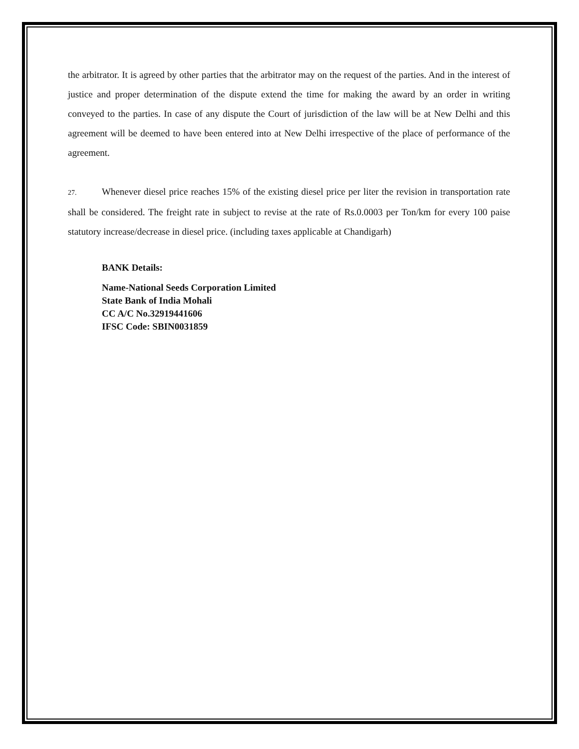the arbitrator. It is agreed by other parties that the arbitrator may on the request of the parties. And in the interest of justice and proper determination of the dispute extend the time for making the award by an order in writing conveyed to the parties. In case of any dispute the Court of jurisdiction of the law will be at New Delhi and this agreement will be deemed to have been entered into at New Delhi irrespective of the place of performance of the agreement.
27. Whenever diesel price reaches 15% of the existing diesel price per liter the revision in transportation rate shall be considered. The freight rate in subject to revise at the rate of Rs.0.0003 per Ton/km for every 100 paise statutory increase/decrease in diesel price. (including taxes applicable at Chandigarh)
BANK Details:
Name-National Seeds Corporation Limited
State Bank of India Mohali
CC A/C No.32919441606
IFSC Code: SBIN0031859